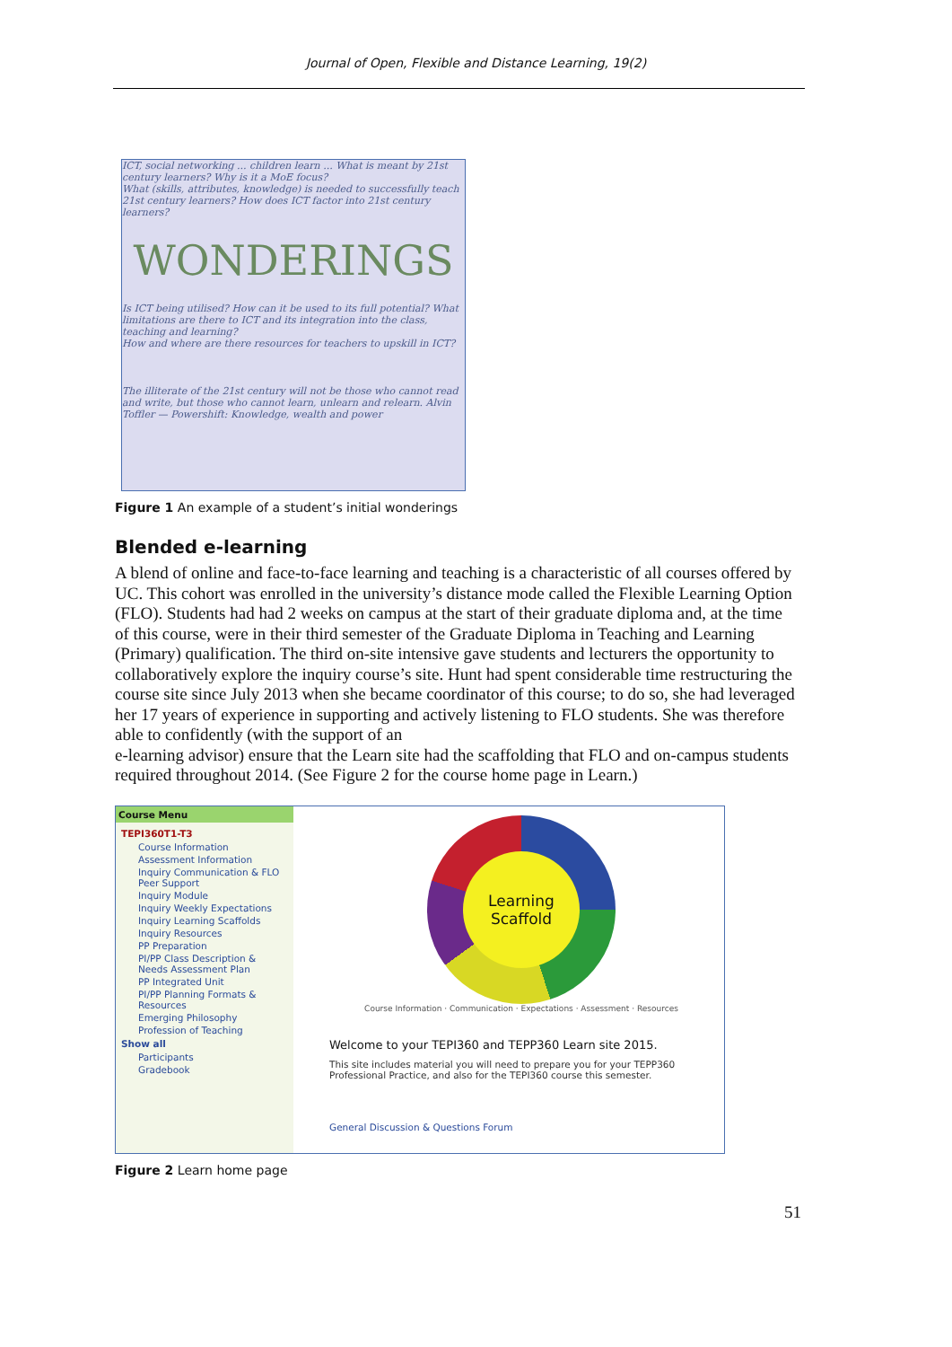Journal of Open, Flexible and Distance Learning, 19(2)
ICT, social networking ... children learn ... What is meant by 21st century learners? Why is it a MoE focus?
What (skills, attributes, knowledge) is needed to successfully teach 21st century learners? How does ICT factor into 21st century learners?
WONDERINGS
Is ICT being utilised? How can it be used to its full potential? What limitations are there to ICT and its integration into the class, teaching and learning?
How and where are there resources for teachers to upskill in ICT?
The illiterate of the 21st century will not be those who cannot read and write, but those who cannot learn, unlearn and relearn. Alvin Toffler — Powershift: Knowledge, wealth and power
Figure 1 An example of a student’s initial wonderings
Blended e-learning
A blend of online and face-to-face learning and teaching is a characteristic of all courses offered by UC. This cohort was enrolled in the university’s distance mode called the Flexible Learning Option (FLO). Students had had 2 weeks on campus at the start of their graduate diploma and, at the time of this course, were in their third semester of the Graduate Diploma in Teaching and Learning (Primary) qualification. The third on-site intensive gave students and lecturers the opportunity to collaboratively explore the inquiry course’s site. Hunt had spent considerable time restructuring the course site since July 2013 when she became coordinator of this course; to do so, she had leveraged her 17 years of experience in supporting and actively listening to FLO students. She was therefore able to confidently (with the support of an
e-learning advisor) ensure that the Learn site had the scaffolding that FLO and on-campus students required throughout 2014. (See Figure 2 for the course home page in Learn.)
Course Menu
TEPI360T1-T3
Course Information
Assessment Information
Inquiry Communication & FLO Peer Support
Inquiry Module
Inquiry Weekly Expectations
Inquiry Learning Scaffolds
Inquiry Resources
PP Preparation
PI/PP Class Description & Needs Assessment Plan
PP Integrated Unit
PI/PP Planning Formats & Resources
Emerging Philosophy
Profession of Teaching
Show all
Participants
Gradebook
Learning Scaffold
Course Information · Communication · Expectations · Assessment · Resources
Welcome to your TEPI360 and TEPP360 Learn site 2015.
This site includes material you will need to prepare you for your TEPP360 Professional Practice, and also for the TEPI360 course this semester.
General Discussion & Questions Forum
Figure 2 Learn home page
51